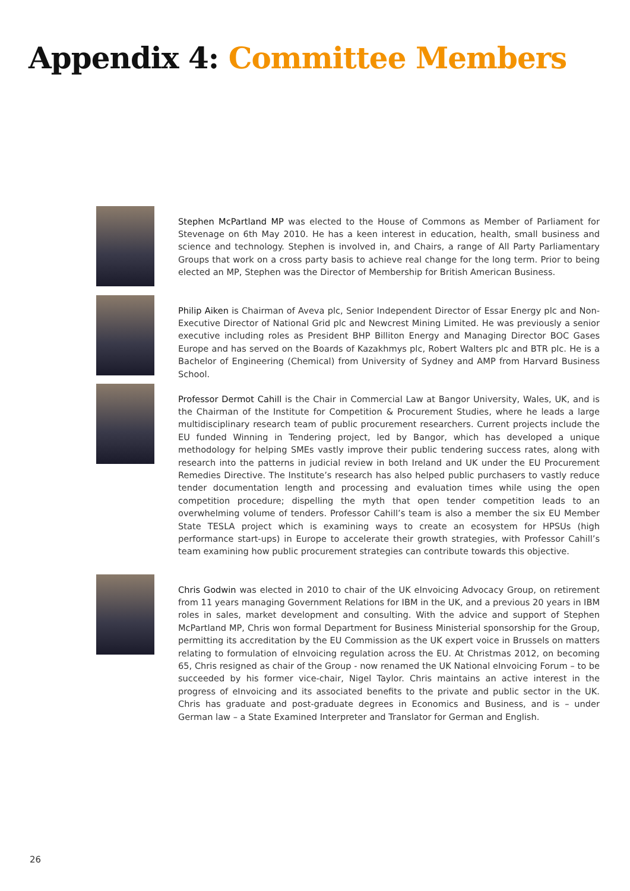Appendix 4: Committee Members
Stephen McPartland MP was elected to the House of Commons as Member of Parliament for Stevenage on 6th May 2010. He has a keen interest in education, health, small business and science and technology. Stephen is involved in, and Chairs, a range of All Party Parliamentary Groups that work on a cross party basis to achieve real change for the long term. Prior to being elected an MP, Stephen was the Director of Membership for British American Business.
Philip Aiken is Chairman of Aveva plc, Senior Independent Director of Essar Energy plc and Non-Executive Director of National Grid plc and Newcrest Mining Limited. He was previously a senior executive including roles as President BHP Billiton Energy and Managing Director BOC Gases Europe and has served on the Boards of Kazakhmys plc, Robert Walters plc and BTR plc. He is a Bachelor of Engineering (Chemical) from University of Sydney and AMP from Harvard Business School.
Professor Dermot Cahill is the Chair in Commercial Law at Bangor University, Wales, UK, and is the Chairman of the Institute for Competition & Procurement Studies, where he leads a large multidisciplinary research team of public procurement researchers. Current projects include the EU funded Winning in Tendering project, led by Bangor, which has developed a unique methodology for helping SMEs vastly improve their public tendering success rates, along with research into the patterns in judicial review in both Ireland and UK under the EU Procurement Remedies Directive. The Institute’s research has also helped public purchasers to vastly reduce tender documentation length and processing and evaluation times while using the open competition procedure; dispelling the myth that open tender competition leads to an overwhelming volume of tenders. Professor Cahill’s team is also a member the six EU Member State TESLA project which is examining ways to create an ecosystem for HPSUs (high performance start-ups) in Europe to accelerate their growth strategies, with Professor Cahill’s team examining how public procurement strategies can contribute towards this objective.
Chris Godwin was elected in 2010 to chair of the UK eInvoicing Advocacy Group, on retirement from 11 years managing Government Relations for IBM in the UK, and a previous 20 years in IBM roles in sales, market development and consulting. With the advice and support of Stephen McPartland MP, Chris won formal Department for Business Ministerial sponsorship for the Group, permitting its accreditation by the EU Commission as the UK expert voice in Brussels on matters relating to formulation of eInvoicing regulation across the EU. At Christmas 2012, on becoming 65, Chris resigned as chair of the Group - now renamed the UK National eInvoicing Forum – to be succeeded by his former vice-chair, Nigel Taylor. Chris maintains an active interest in the progress of eInvoicing and its associated benefits to the private and public sector in the UK. Chris has graduate and post-graduate degrees in Economics and Business, and is – under German law – a State Examined Interpreter and Translator for German and English.
26